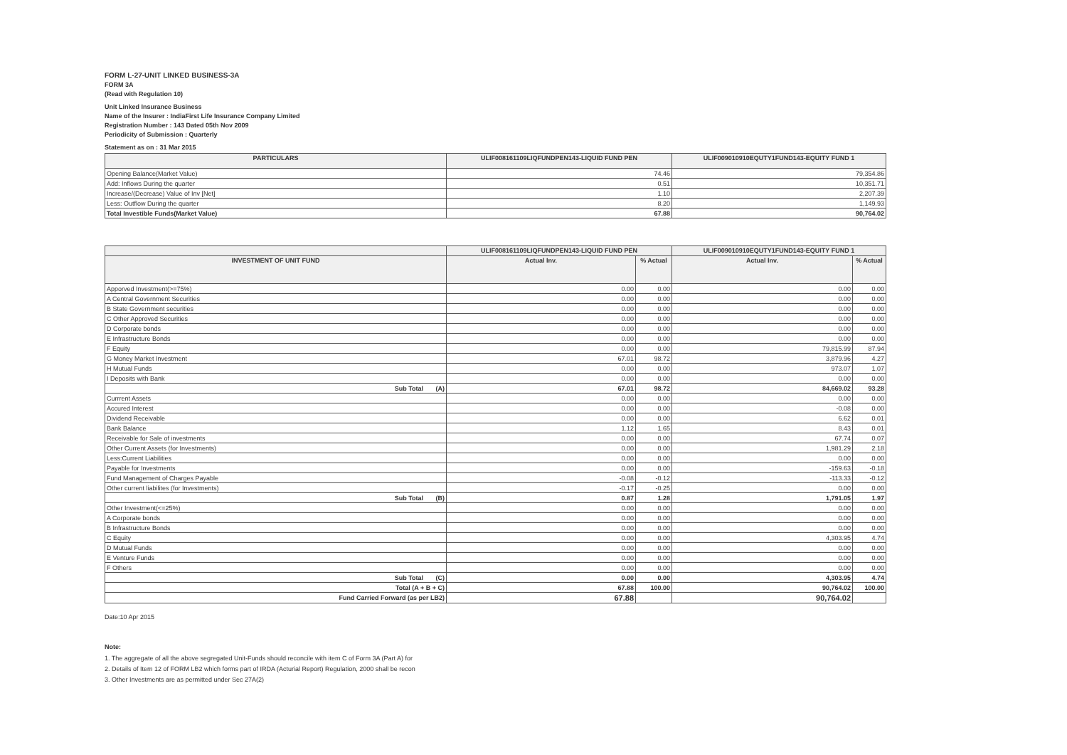FORM L-27-UNIT LINKED BUSINESS-3A
FORM 3A
(Read with Regulation 10)
Unit Linked Insurance Business
Name of the Insurer : IndiaFirst Life Insurance Company Limited
Registration Number : 143 Dated 05th Nov 2009
Periodicity of Submission : Quarterly
Statement as on : 31 Mar 2015
| PARTICULARS | ULIF008161109LIQFUNDPEN143-LIQUID FUND PEN | ULIF009010910EQUTY1FUND143-EQUITY FUND 1 |
| --- | --- | --- |
| Opening Balance(Market Value) | 74.46 | 79,354.86 |
| Add: Inflows During the quarter | 0.51 | 10,351.71 |
| Increase/(Decrease) Value of Inv [Net] | 1.10 | 2,207.39 |
| Less: Outflow During the quarter | 8.20 | 1,149.93 |
| Total Investible Funds(Market Value) | 67.88 | 90,764.02 |
| | ULIF008161109LIQFUNDPEN143-LIQUID FUND PEN | | ULIF009010910EQUTY1FUND143-EQUITY FUND 1 | |
| --- | --- | --- | --- | --- |
| INVESTMENT OF UNIT FUND | Actual Inv. | % Actual | Actual Inv. | % Actual |
| Apporved Investment(>=75%) | 0.00 | 0.00 | 0.00 | 0.00 |
| A Central Government Securities | 0.00 | 0.00 | 0.00 | 0.00 |
| B State Government securities | 0.00 | 0.00 | 0.00 | 0.00 |
| C Other Approved Securities | 0.00 | 0.00 | 0.00 | 0.00 |
| D Corporate bonds | 0.00 | 0.00 | 0.00 | 0.00 |
| E Infrastructure Bonds | 0.00 | 0.00 | 0.00 | 0.00 |
| F Equity | 0.00 | 0.00 | 79,815.99 | 87.94 |
| G Money Market Investment | 67.01 | 98.72 | 3,879.96 | 4.27 |
| H Mutual Funds | 0.00 | 0.00 | 973.07 | 1.07 |
| I Deposits with Bank | 0.00 | 0.00 | 0.00 | 0.00 |
| Sub Total (A) | 67.01 | 98.72 | 84,669.02 | 93.28 |
| Currrent Assets | 0.00 | 0.00 | 0.00 | 0.00 |
| Accured Interest | 0.00 | 0.00 | -0.08 | 0.00 |
| Dividend Receivable | 0.00 | 0.00 | 6.62 | 0.01 |
| Bank Balance | 1.12 | 1.65 | 8.43 | 0.01 |
| Receivable for Sale of investments | 0.00 | 0.00 | 67.74 | 0.07 |
| Other Current Assets (for Investments) | 0.00 | 0.00 | 1,981.29 | 2.18 |
| Less:Current Liabilities | 0.00 | 0.00 | 0.00 | 0.00 |
| Payable for Investments | 0.00 | 0.00 | -159.63 | -0.18 |
| Fund Management of Charges Payable | -0.08 | -0.12 | -113.33 | -0.12 |
| Other current liabilites (for Investments) | -0.17 | -0.25 | 0.00 | 0.00 |
| Sub Total (B) | 0.87 | 1.28 | 1,791.05 | 1.97 |
| Other Investment(<=25%) | 0.00 | 0.00 | 0.00 | 0.00 |
| A Corporate bonds | 0.00 | 0.00 | 0.00 | 0.00 |
| B Infrastructure Bonds | 0.00 | 0.00 | 0.00 | 0.00 |
| C Equity | 0.00 | 0.00 | 4,303.95 | 4.74 |
| D Mutual Funds | 0.00 | 0.00 | 0.00 | 0.00 |
| E Venture Funds | 0.00 | 0.00 | 0.00 | 0.00 |
| F Others | 0.00 | 0.00 | 0.00 | 0.00 |
| Sub Total (C) | 0.00 | 0.00 | 4,303.95 | 4.74 |
| Total (A + B + C) | 67.88 | 100.00 | 90,764.02 | 100.00 |
| Fund Carried Forward (as per LB2) | 67.88 | | 90,764.02 | |
Date:10 Apr 2015
Note:
1. The aggregate of all the above segregated Unit-Funds should reconcile with item C of Form 3A (Part A) for
2. Details of Item 12 of FORM LB2 which forms part of IRDA (Acturial Report) Regulation, 2000 shall be recon
3. Other Investments are as permitted under Sec 27A(2)